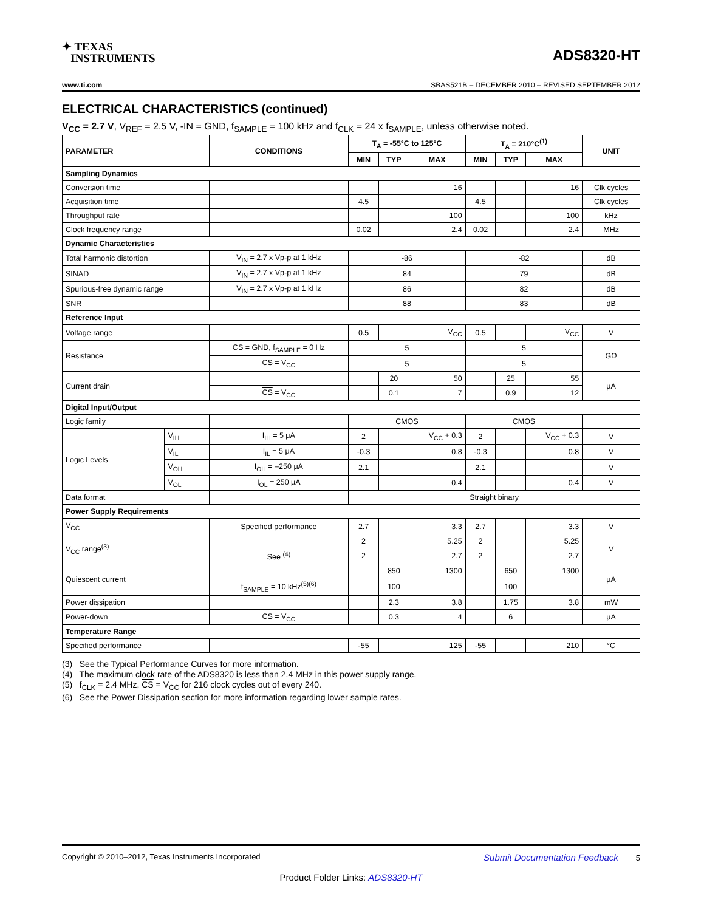✦ TEXAS
INSTRUMENTS
ADS8320-HT
www.ti.com SBAS521B – DECEMBER 2010 – REVISED SEPTEMBER 2012
ELECTRICAL CHARACTERISTICS (continued)
V<sub>CC</sub> = 2.7 V, V<sub>REF</sub> = 2.5 V, -IN = GND, f<sub>SAMPLE</sub> = 100 kHz and f<sub>CLK</sub> = 24 x f<sub>SAMPLE</sub>, unless otherwise noted.
| PARAMETER | | CONDITIONS | T<sub>A</sub> = -55°C to 125°C | | | T<sub>A</sub> = 210°C<sup>(1)</sup> | | | UNIT |
| --- | --- | --- | --- | --- | --- | --- | --- | --- | --- |
| | | | MIN | TYP | MAX | MIN | TYP | MAX | |
| Sampling Dynamics | | | | | | | | | |
| Conversion time | | | | | 16 | | | 16 | Clk cycles |
| Acquisition time | | | 4.5 | | | 4.5 | | | Clk cycles |
| Throughput rate | | | | | 100 | | | 100 | kHz |
| Clock frequency range | | | 0.02 | | 2.4 | 0.02 | | 2.4 | MHz |
| Dynamic Characteristics | | | | | | | | | |
| Total harmonic distortion | | V<sub>IN</sub> = 2.7 x Vp-p at 1 kHz | -86 | | | -82 | | | dB |
| SINAD | | V<sub>IN</sub> = 2.7 x Vp-p at 1 kHz | 84 | | | 79 | | | dB |
| Spurious-free dynamic range | | V<sub>IN</sub> = 2.7 x Vp-p at 1 kHz | 86 | | | 82 | | | dB |
| SNR | | | 88 | | | 83 | | | dB |
| Reference Input | | | | | | | | | |
| Voltage range | | | 0.5 | | V<sub>CC</sub> | 0.5 | | V<sub>CC</sub> | V |
| Resistance | | CS = GND, f<sub>SAMPLE</sub> = 0 Hz | 5 | | | 5 | | | GΩ |
| | | CS = V<sub>CC</sub> | 5 | | | 5 | | | |
| Current drain | | | | 20 | 50 | | 25 | 55 | μA |
| | | CS = V<sub>CC</sub> | | 0.1 | 7 | | 0.9 | 12 | |
| Digital Input/Output | | | | | | | | | |
| Logic family | | | CMOS | | | CMOS | | | |
| Logic Levels | V<sub>IH</sub> | I<sub>IH</sub> = 5 μA | 2 | | V<sub>CC</sub> + 0.3 | 2 | | V<sub>CC</sub> + 0.3 | V |
| | V<sub>IL</sub> | I<sub>IL</sub> = 5 μA | -0.3 | | 0.8 | -0.3 | | 0.8 | V |
| | V<sub>OH</sub> | I<sub>OH</sub> = –250 μA | 2.1 | | | 2.1 | | | V |
| | V<sub>OL</sub> | I<sub>OL</sub> = 250 μA | | | 0.4 | | | 0.4 | V |
| Data format | | | Straight binary | | | | | | |
| Power Supply Requirements | | | | | | | | | |
| V<sub>CC</sub> | | Specified performance | 2.7 | | 3.3 | 2.7 | | 3.3 | V |
| V<sub>CC</sub> range<sup>(3)</sup> | | | 2 | | 5.25 | 2 | | 5.25 | V |
| | | See <sup>(4)</sup> | 2 | | 2.7 | 2 | | 2.7 | |
| Quiescent current | | | | 850 | 1300 | | 650 | 1300 | μA |
| | | f<sub>SAMPLE</sub> = 10 kHz<sup>(5)(6)</sup> | | 100 | | | 100 | | |
| Power dissipation | | | | 2.3 | 3.8 | | 1.75 | 3.8 | mW |
| Power-down | | CS = V<sub>CC</sub> | | 0.3 | 4 | | 6 | | μA |
| Temperature Range | | | | | | | | | |
| Specified performance | | | -55 | | 125 | -55 | | 210 | °C |
(3) See the Typical Performance Curves for more information.
(4) The maximum clock rate of the ADS8320 is less than 2.4 MHz in this power supply range.
(5) f<sub>CLK</sub> = 2.4 MHz, CS = V<sub>CC</sub> for 216 clock cycles out of every 240.
(6) See the Power Dissipation section for more information regarding lower sample rates.
Copyright © 2010–2012, Texas Instruments Incorporated Submit Documentation Feedback 5
Product Folder Links: ADS8320-HT